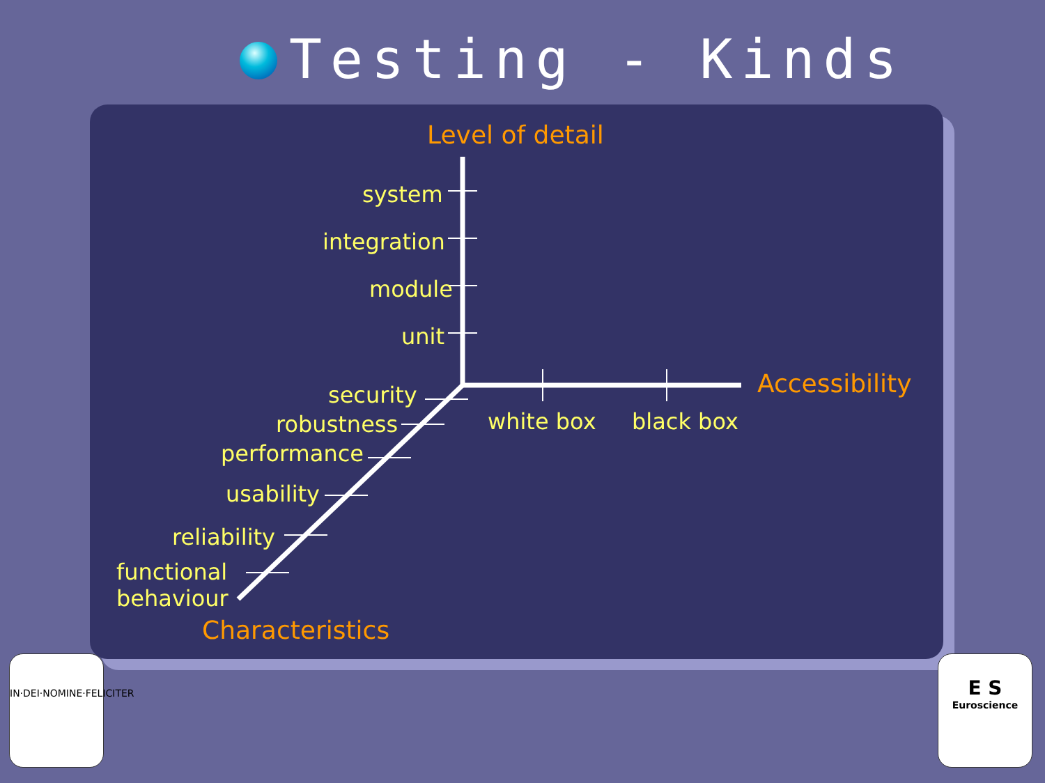Testing - Kinds
Level of detail
system
integration
module
unit
Accessibility
security
white box black box
robustness
performance
usability
reliability
functional
behaviour
Characteristics
IN·DEI·NOMINE·FELICITER
E S
Euroscience